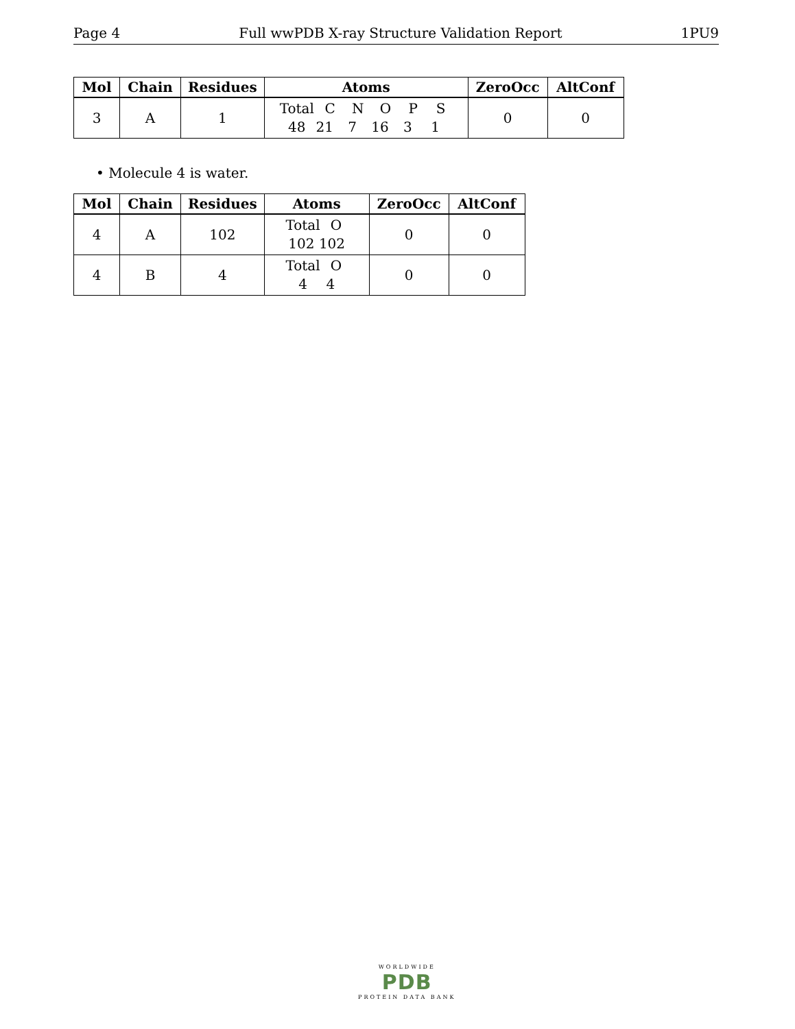Page 4 Full wwPDB X-ray Structure Validation Report 1PU9
| Mol | Chain | Residues | Atoms | ZeroOcc | AltConf |
| --- | --- | --- | --- | --- | --- |
| 3 | A | 1 | Total C N O P S 48 21 7 16 3 1 | 0 | 0 |
• Molecule 4 is water.
| Mol | Chain | Residues | Atoms | ZeroOcc | AltConf |
| --- | --- | --- | --- | --- | --- |
| 4 | A | 102 | Total O 102 102 | 0 | 0 |
| 4 | B | 4 | Total O 4 4 | 0 | 0 |
WORLDWIDE
PDB
PROTEIN DATA BANK